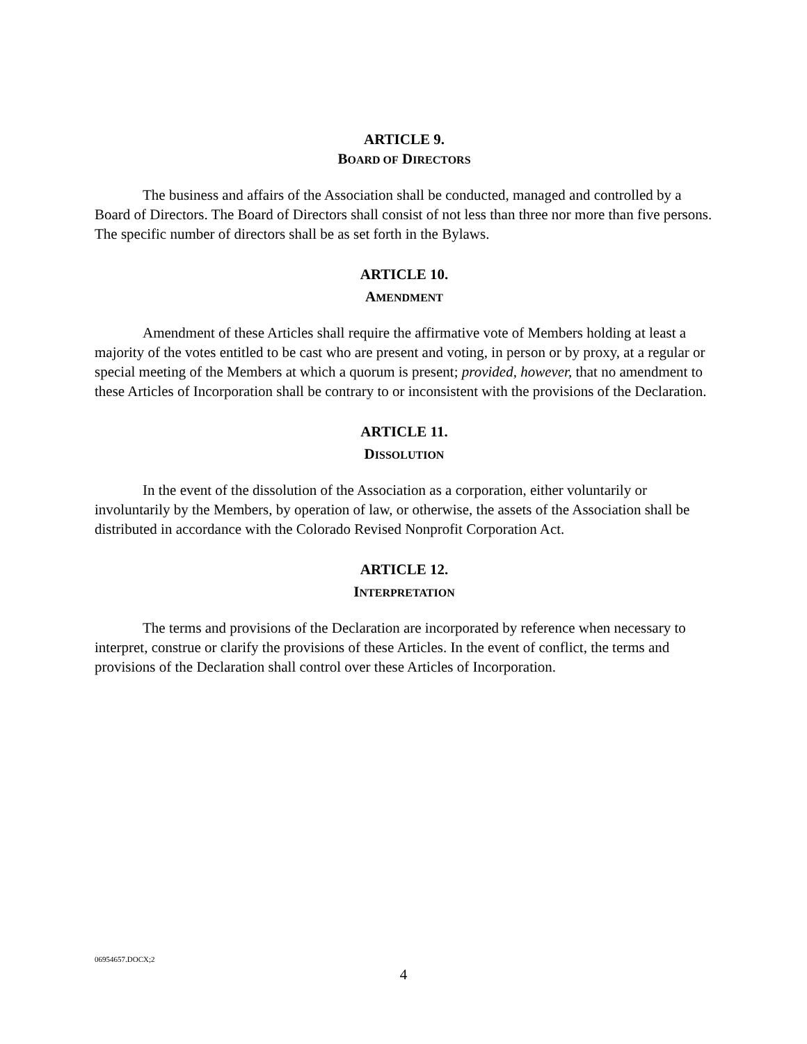ARTICLE 9.
BOARD OF DIRECTORS
The business and affairs of the Association shall be conducted, managed and controlled by a Board of Directors. The Board of Directors shall consist of not less than three nor more than five persons. The specific number of directors shall be as set forth in the Bylaws.
ARTICLE 10.
AMENDMENT
Amendment of these Articles shall require the affirmative vote of Members holding at least a majority of the votes entitled to be cast who are present and voting, in person or by proxy, at a regular or special meeting of the Members at which a quorum is present; provided, however, that no amendment to these Articles of Incorporation shall be contrary to or inconsistent with the provisions of the Declaration.
ARTICLE 11.
DISSOLUTION
In the event of the dissolution of the Association as a corporation, either voluntarily or involuntarily by the Members, by operation of law, or otherwise, the assets of the Association shall be distributed in accordance with the Colorado Revised Nonprofit Corporation Act.
ARTICLE 12.
INTERPRETATION
The terms and provisions of the Declaration are incorporated by reference when necessary to interpret, construe or clarify the provisions of these Articles. In the event of conflict, the terms and provisions of the Declaration shall control over these Articles of Incorporation.
06954657.DOCX;2
4